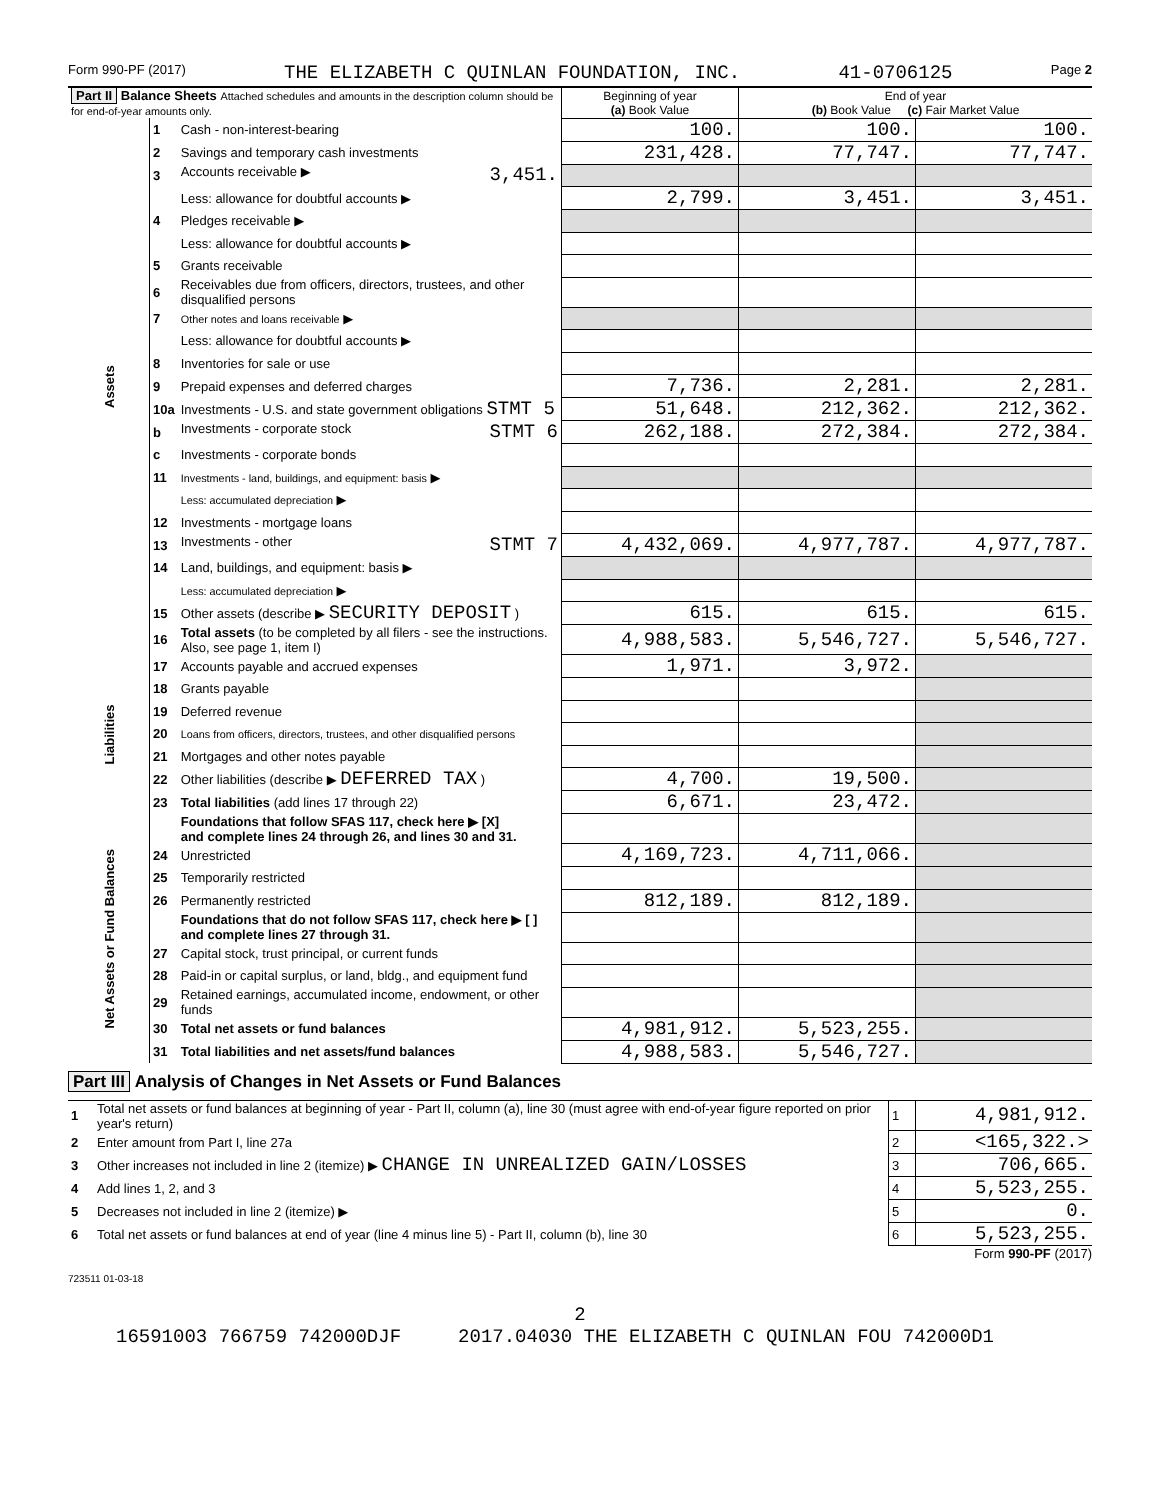Form 990-PF (2017) THE ELIZABETH C QUINLAN FOUNDATION, INC. 41-0706125 Page 2
| Part II Balance Sheets Attached schedules and amounts in the description column should be for end-of-year amounts only. | | | Beginning of year (a) Book Value | End of year (b) Book Value (c) Fair Market Value | |
| --- | --- | --- | --- | --- | --- |
| Assets | 1 | Cash - non-interest-bearing | 100. | 100. | 100. |
| | 2 | Savings and temporary cash investments | 231,428. | 77,747. | 77,747. |
| | 3 | Accounts receivable ▶ 3,451. | | | |
| | | Less: allowance for doubtful accounts ▶ | 2,799. | 3,451. | 3,451. |
| | 4 | Pledges receivable ▶ | | | |
| | | Less: allowance for doubtful accounts ▶ | | | |
| | 5 | Grants receivable | | | |
| | 6 | Receivables due from officers, directors, trustees, and other disqualified persons | | | |
| | 7 | Other notes and loans receivable ▶ | | | |
| | | Less: allowance for doubtful accounts ▶ | | | |
| | 8 | Inventories for sale or use | | | |
| | 9 | Prepaid expenses and deferred charges | 7,736. | 2,281. | 2,281. |
| | 10a | Investments - U.S. and state government obligations STMT 5 | 51,648. | 212,362. | 212,362. |
| | b | Investments - corporate stock STMT 6 | 262,188. | 272,384. | 272,384. |
| | c | Investments - corporate bonds | | | |
| | 11 | Investments - land, buildings, and equipment: basis ▶ | | | |
| | | Less: accumulated depreciation ▶ | | | |
| | 12 | Investments - mortgage loans | | | |
| | 13 | Investments - other STMT 7 | 4,432,069. | 4,977,787. | 4,977,787. |
| | 14 | Land, buildings, and equipment: basis ▶ | | | |
| | | Less: accumulated depreciation ▶ | | | |
| | 15 | Other assets (describe ▶ SECURITY DEPOSIT ) | 615. | 615. | 615. |
| | 16 | Total assets (to be completed by all filers - see the instructions. Also, see page 1, item I) | 4,988,583. | 5,546,727. | 5,546,727. |
| Liabilities | 17 | Accounts payable and accrued expenses | 1,971. | 3,972. | |
| | 18 | Grants payable | | | |
| | 19 | Deferred revenue | | | |
| | 20 | Loans from officers, directors, trustees, and other disqualified persons | | | |
| | 21 | Mortgages and other notes payable | | | |
| | 22 | Other liabilities (describe ▶ DEFERRED TAX ) | 4,700. | 19,500. | |
| | 23 | Total liabilities (add lines 17 through 22) | 6,671. | 23,472. | |
| Net Assets or Fund Balances | | Foundations that follow SFAS 117, check here ▶ [X] and complete lines 24 through 26, and lines 30 and 31. | | | |
| | 24 | Unrestricted | 4,169,723. | 4,711,066. | |
| | 25 | Temporarily restricted | | | |
| | 26 | Permanently restricted | 812,189. | 812,189. | |
| | | Foundations that do not follow SFAS 117, check here ▶ [ ] and complete lines 27 through 31. | | | |
| | 27 | Capital stock, trust principal, or current funds | | | |
| | 28 | Paid-in or capital surplus, or land, bldg., and equipment fund | | | |
| | 29 | Retained earnings, accumulated income, endowment, or other funds | | | |
| | 30 | Total net assets or fund balances | 4,981,912. | 5,523,255. | |
| | 31 | Total liabilities and net assets/fund balances | 4,988,583. | 5,546,727. | |
Part III Analysis of Changes in Net Assets or Fund Balances
| 1 | Total net assets or fund balances at beginning of year - Part II, column (a), line 30 (must agree with end-of-year figure reported on prior year's return) | 1 | 4,981,912. |
| 2 | Enter amount from Part I, line 27a | 2 | <165,322.> |
| 3 | Other increases not included in line 2 (itemize) ▶ CHANGE IN UNREALIZED GAIN/LOSSES | 3 | 706,665. |
| 4 | Add lines 1, 2, and 3 | 4 | 5,523,255. |
| 5 | Decreases not included in line 2 (itemize) ▶ | 5 | 0. |
| 6 | Total net assets or fund balances at end of year (line 4 minus line 5) - Part II, column (b), line 30 | 6 | 5,523,255. |
Form 990-PF (2017)
723511 01-03-18
2
16591003 766759 742000DJF 2017.04030 THE ELIZABETH C QUINLAN FOU 742000D1